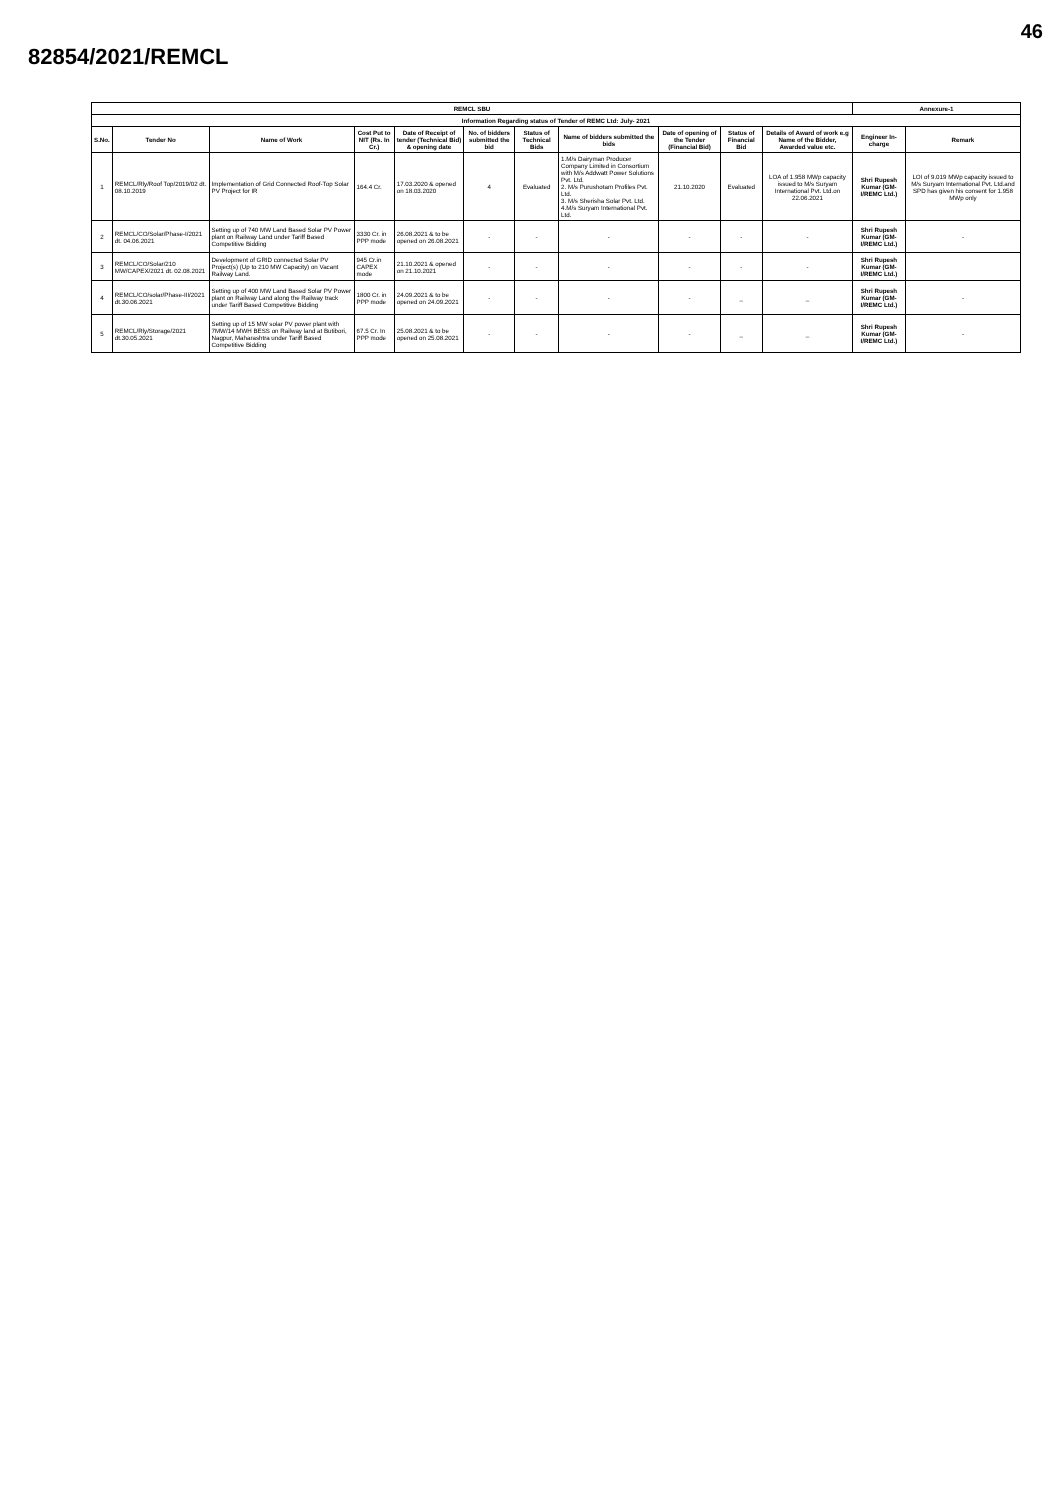46
82854/2021/REMCL
| REMCL SBU | | | | | | | | | | | Annexure-1 | |
| --- | --- | --- | --- | --- | --- | --- | --- | --- | --- | --- | --- | --- |
| Information Regarding status of Tender of REMC Ltd: July- 2021 | | | | | | | | | | | | |
| S.No. | Tender No | Name of Work | Cost Put to NIT (Rs. In Cr.) | Date of Receipt of tender (Technical Bid) & opening date | No. of bidders submitted the bid | Status of Technical Bids | Name of bidders submitted the bids | Date of opening of the Tender (Financial Bid) | Status of Financial Bid | Details of Award of work e.g Name of the Bidder, Awarded value etc. | Engineer In- charge | Remark |
| 1 | REMCL/Rly/Roof Top/2019/02 dt. 08.10.2019 | Implementation of Grid Connected Roof-Top Solar PV Project for IR | 164.4 Cr. | 17.03.2020 & opened on 18.03.2020 | 4 | Evaluated | 1.M/s Dairyman Producer Company Limited in Consortium with M/s Addwatt Power Solutions Pvt. Ltd. 2. M/s Purushotam Profiles Pvt. Ltd. 3. M/s Sherisha Solar Pvt. Ltd. 4.M/s Suryam International Pvt. Ltd. | 21.10.2020 | Evaluated | LOA of 1.958 MWp capacity issued to M/s Suryam International Pvt. Ltd.on 22.06.2021 | Shri Rupesh Kumar (GM- I/REMC Ltd.) | LOI of 9.019 MWp capacity issued to M/s Suryam International Pvt. Ltd.and SPD has given his consent for 1.958 MWp only |
| 2 | REMCL/CO/Solar/Phase-I/2021 dt. 04.06.2021 | Setting up of 740 MW Land Based Solar PV Power plant on Railway Land under Tariff Based Competitive Bidding | 3330 Cr. in PPP mode | 26.08.2021 & to be opened on 26.08.2021 | - | - | - | - | - | - | Shri Rupesh Kumar (GM- I/REMC Ltd.) | - |
| 3 | REMCL/CO/Solar/210 MW/CAPEX/2021 dt. 02.08.2021 | Development of GRID connected Solar PV Project(s) (Up to 210 MW Capacity) on Vacant Railway Land. | 945 Cr.in CAPEX mode | 21.10.2021 & opened on 21.10.2021 | - | - | - | - | - | - | Shri Rupesh Kumar (GM- I/REMC Ltd.) | |
| 4 | REMCL/CO/solar/Phase-III/2021 dt.30.06.2021 | Setting up of 400 MW Land Based Solar PV Power plant on Railway Land along the Railway track under Tariff Based Competitive Bidding | 1800 Cr. in PPP mode | 24.09.2021 & to be opened on 24.09.2021 | - | - | - | - | _ | _ | Shri Rupesh Kumar (GM- I/REMC Ltd.) | - |
| 5 | REMCL/Rly/Storage/2021 dt.30.05.2021 | Setting up of 15 MW solar PV power plant with 7MW/14 MWH BESS on Railway land at Butibori, Nagpur, Maharashtra under Tariff Based Competitive Bidding | 67.5 Cr. In PPP mode | 25.08.2021 & to be opened on 25.08.2021 | - | - | - | - | _ | _ | Shri Rupesh Kumar (GM- I/REMC Ltd.) | - |